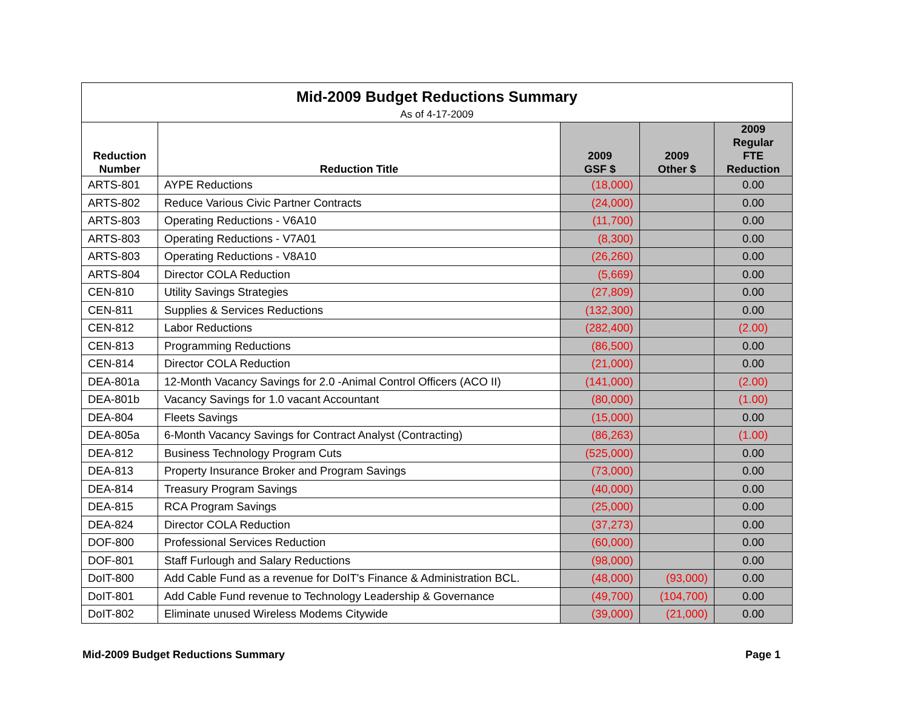| Mid-2009 Budget Reductions Summary | | | | |
| --- | --- | --- | --- | --- |
| As of 4-17-2009 | | | | |
| Reduction Number | Reduction Title | 2009 GSF $ | 2009 Other $ | 2009 Regular FTE Reduction |
| ARTS-801 | AYPE Reductions | (18,000) | | 0.00 |
| ARTS-802 | Reduce Various Civic Partner Contracts | (24,000) | | 0.00 |
| ARTS-803 | Operating Reductions - V6A10 | (11,700) | | 0.00 |
| ARTS-803 | Operating Reductions - V7A01 | (8,300) | | 0.00 |
| ARTS-803 | Operating Reductions - V8A10 | (26,260) | | 0.00 |
| ARTS-804 | Director COLA Reduction | (5,669) | | 0.00 |
| CEN-810 | Utility Savings Strategies | (27,809) | | 0.00 |
| CEN-811 | Supplies & Services Reductions | (132,300) | | 0.00 |
| CEN-812 | Labor Reductions | (282,400) | | (2.00) |
| CEN-813 | Programming Reductions | (86,500) | | 0.00 |
| CEN-814 | Director COLA Reduction | (21,000) | | 0.00 |
| DEA-801a | 12-Month Vacancy Savings for 2.0 -Animal Control Officers (ACO II) | (141,000) | | (2.00) |
| DEA-801b | Vacancy Savings for 1.0 vacant Accountant | (80,000) | | (1.00) |
| DEA-804 | Fleets Savings | (15,000) | | 0.00 |
| DEA-805a | 6-Month Vacancy Savings for Contract Analyst (Contracting) | (86,263) | | (1.00) |
| DEA-812 | Business Technology Program Cuts | (525,000) | | 0.00 |
| DEA-813 | Property Insurance Broker and Program Savings | (73,000) | | 0.00 |
| DEA-814 | Treasury Program Savings | (40,000) | | 0.00 |
| DEA-815 | RCA Program Savings | (25,000) | | 0.00 |
| DEA-824 | Director COLA Reduction | (37,273) | | 0.00 |
| DOF-800 | Professional Services Reduction | (60,000) | | 0.00 |
| DOF-801 | Staff Furlough and Salary Reductions | (98,000) | | 0.00 |
| DoIT-800 | Add Cable Fund as a revenue for DoIT's Finance & Administration BCL. | (48,000) | (93,000) | 0.00 |
| DoIT-801 | Add Cable Fund revenue to Technology Leadership & Governance | (49,700) | (104,700) | 0.00 |
| DoIT-802 | Eliminate unused Wireless Modems Citywide | (39,000) | (21,000) | 0.00 |
Mid-2009 Budget Reductions Summary Page 1